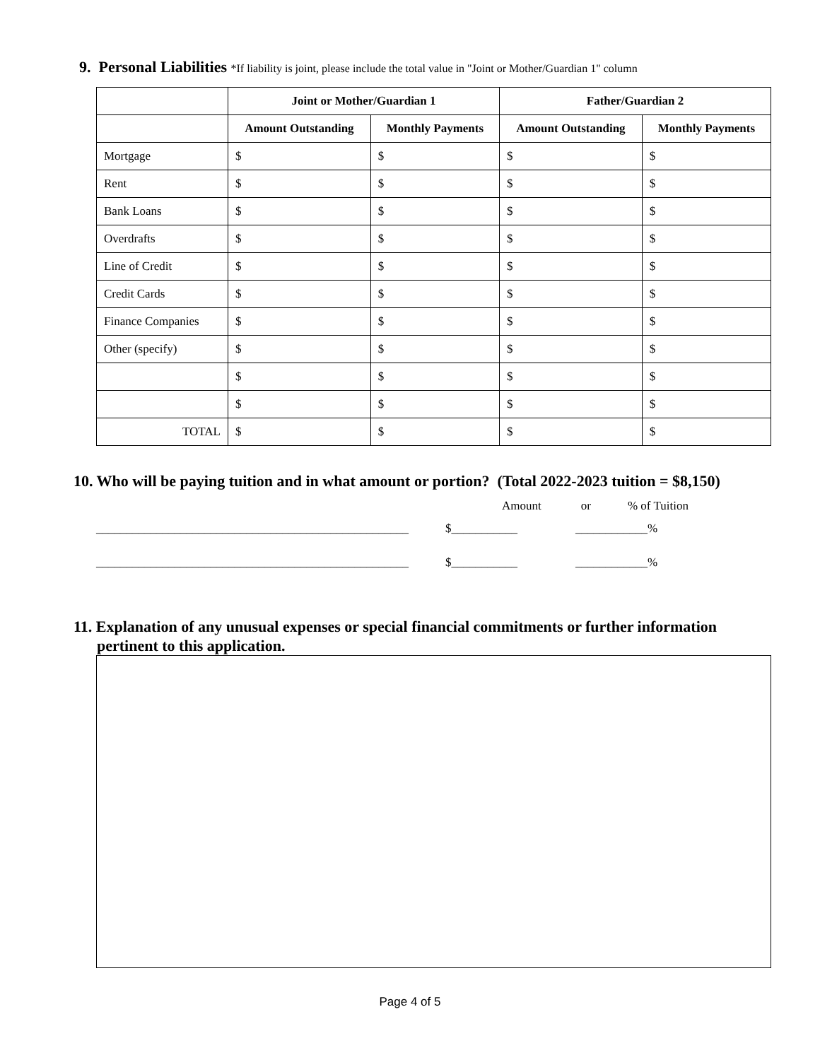9. Personal Liabilities *If liability is joint, please include the total value in "Joint or Mother/Guardian 1" column
| | Joint or Mother/Guardian 1 | | Father/Guardian 2 | |
| --- | --- | --- | --- | --- |
| | Amount Outstanding | Monthly Payments | Amount Outstanding | Monthly Payments |
| Mortgage | $ | $ | $ | $ |
| Rent | $ | $ | $ | $ |
| Bank Loans | $ | $ | $ | $ |
| Overdrafts | $ | $ | $ | $ |
| Line of Credit | $ | $ | $ | $ |
| Credit Cards | $ | $ | $ | $ |
| Finance Companies | $ | $ | $ | $ |
| Other (specify) | $ | $ | $ | $ |
| | $ | $ | $ | $ |
| | $ | $ | $ | $ |
| TOTAL | $ | $ | $ | $ |
10. Who will be paying tuition and in what amount or portion? (Total 2022-2023 tuition = $8,150)
Amount or % of Tuition
____________________________________________________ $___________ ____________%
____________________________________________________ $___________ ____________%
11. Explanation of any unusual expenses or special financial commitments or further information
pertinent to this application.
Page 4 of 5